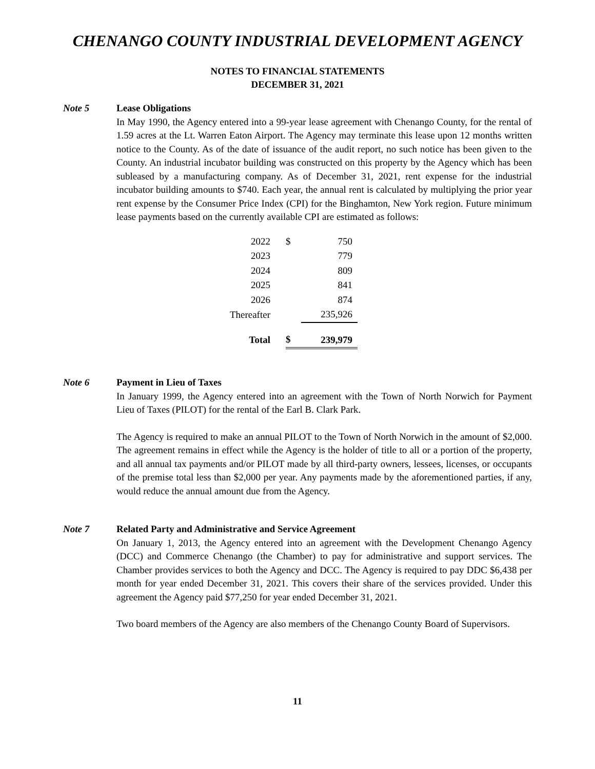CHENANGO COUNTY INDUSTRIAL DEVELOPMENT AGENCY
NOTES TO FINANCIAL STATEMENTS
DECEMBER 31, 2021
Note 5 Lease Obligations
In May 1990, the Agency entered into a 99-year lease agreement with Chenango County, for the rental of 1.59 acres at the Lt. Warren Eaton Airport. The Agency may terminate this lease upon 12 months written notice to the County. As of the date of issuance of the audit report, no such notice has been given to the County. An industrial incubator building was constructed on this property by the Agency which has been subleased by a manufacturing company. As of December 31, 2021, rent expense for the industrial incubator building amounts to $740. Each year, the annual rent is calculated by multiplying the prior year rent expense by the Consumer Price Index (CPI) for the Binghamton, New York region. Future minimum lease payments based on the currently available CPI are estimated as follows:
| 2022 | $ | 750 |
| 2023 | | 779 |
| 2024 | | 809 |
| 2025 | | 841 |
| 2026 | | 874 |
| Thereafter | | 235,926 |
| Total | $ | 239,979 |
Note 6 Payment in Lieu of Taxes
In January 1999, the Agency entered into an agreement with the Town of North Norwich for Payment Lieu of Taxes (PILOT) for the rental of the Earl B. Clark Park.
The Agency is required to make an annual PILOT to the Town of North Norwich in the amount of $2,000. The agreement remains in effect while the Agency is the holder of title to all or a portion of the property, and all annual tax payments and/or PILOT made by all third-party owners, lessees, licenses, or occupants of the premise total less than $2,000 per year. Any payments made by the aforementioned parties, if any, would reduce the annual amount due from the Agency.
Note 7 Related Party and Administrative and Service Agreement
On January 1, 2013, the Agency entered into an agreement with the Development Chenango Agency (DCC) and Commerce Chenango (the Chamber) to pay for administrative and support services. The Chamber provides services to both the Agency and DCC. The Agency is required to pay DDC $6,438 per month for year ended December 31, 2021. This covers their share of the services provided. Under this agreement the Agency paid $77,250 for year ended December 31, 2021.
Two board members of the Agency are also members of the Chenango County Board of Supervisors.
11